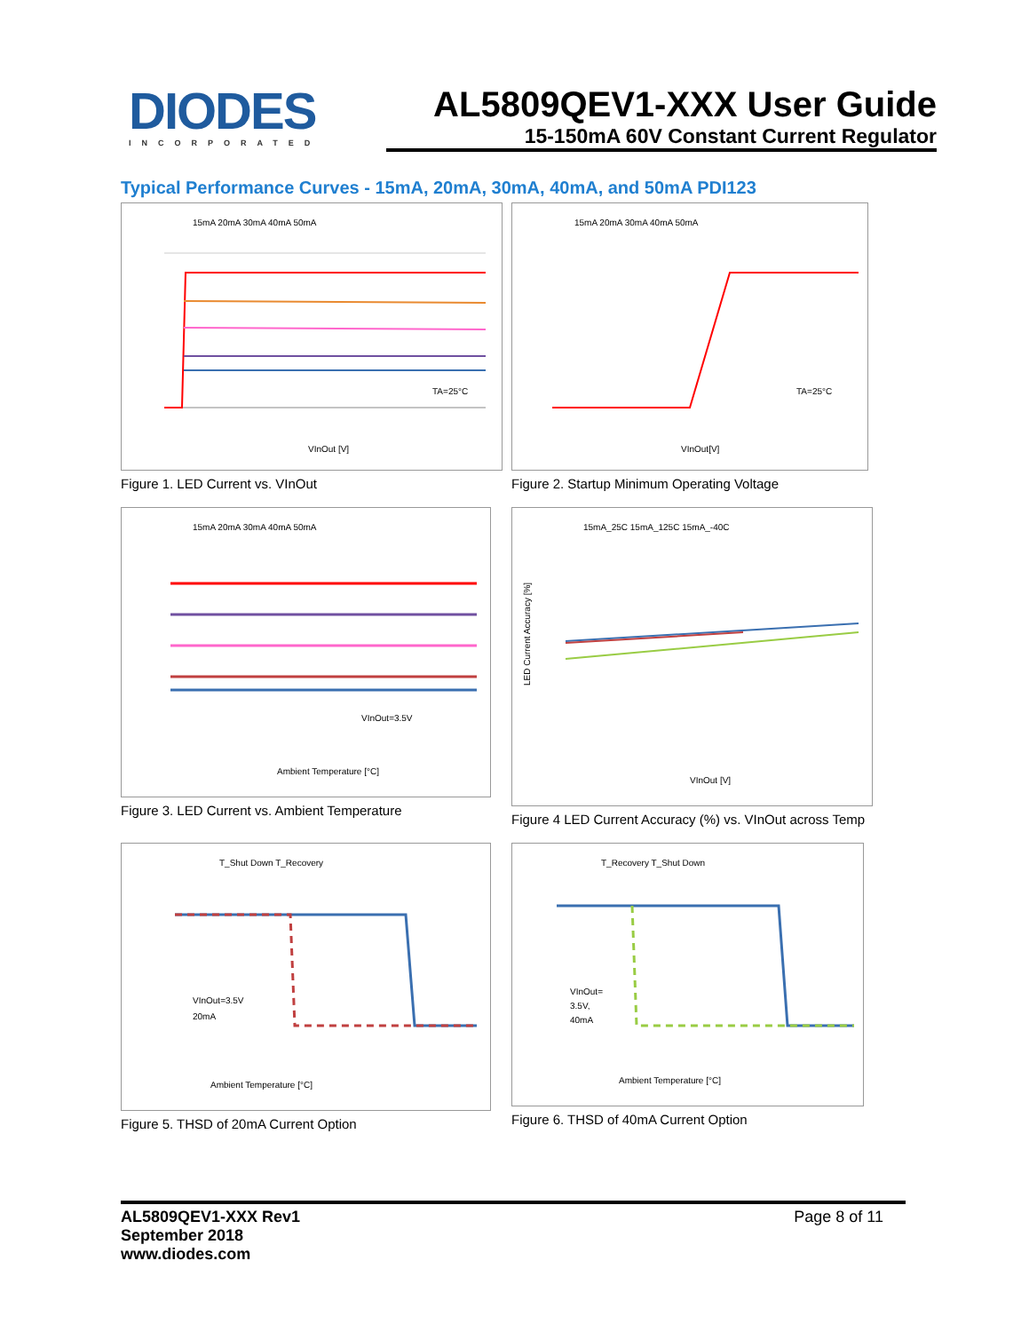DIODES
INCORPORATED
AL5809QEV1-XXX User Guide
15-150mA 60V Constant Current Regulator
Typical Performance Curves - 15mA, 20mA, 30mA, 40mA, and 50mA PDI123
15mA 20mA 30mA 40mA 50mA
VInOut [V]
TA=25°C
Figure 1. LED Current vs. VInOut
15mA 20mA 30mA 40mA 50mA
VInOut[V]
TA=25°C
Figure 2. Startup Minimum Operating Voltage
15mA 20mA 30mA 40mA 50mA
Ambient Temperature [°C]
VInOut=3.5V
Figure 3. LED Current vs. Ambient Temperature
15mA_25C 15mA_125C 15mA_-40C
VInOut [V]
LED Current Accuracy [%]
Figure 4 LED Current Accuracy (%) vs. VInOut across Temp
T_Shut Down T_Recovery
Ambient Temperature [°C]
VInOut=3.5V
20mA
Figure 5. THSD of 20mA Current Option
T_Recovery T_Shut Down
Ambient Temperature [°C]
VInOut=
3.5V,
40mA
Figure 6. THSD of 40mA Current Option
AL5809QEV1-XXX Rev1
September 2018
www.diodes.com
Page 8 of 11